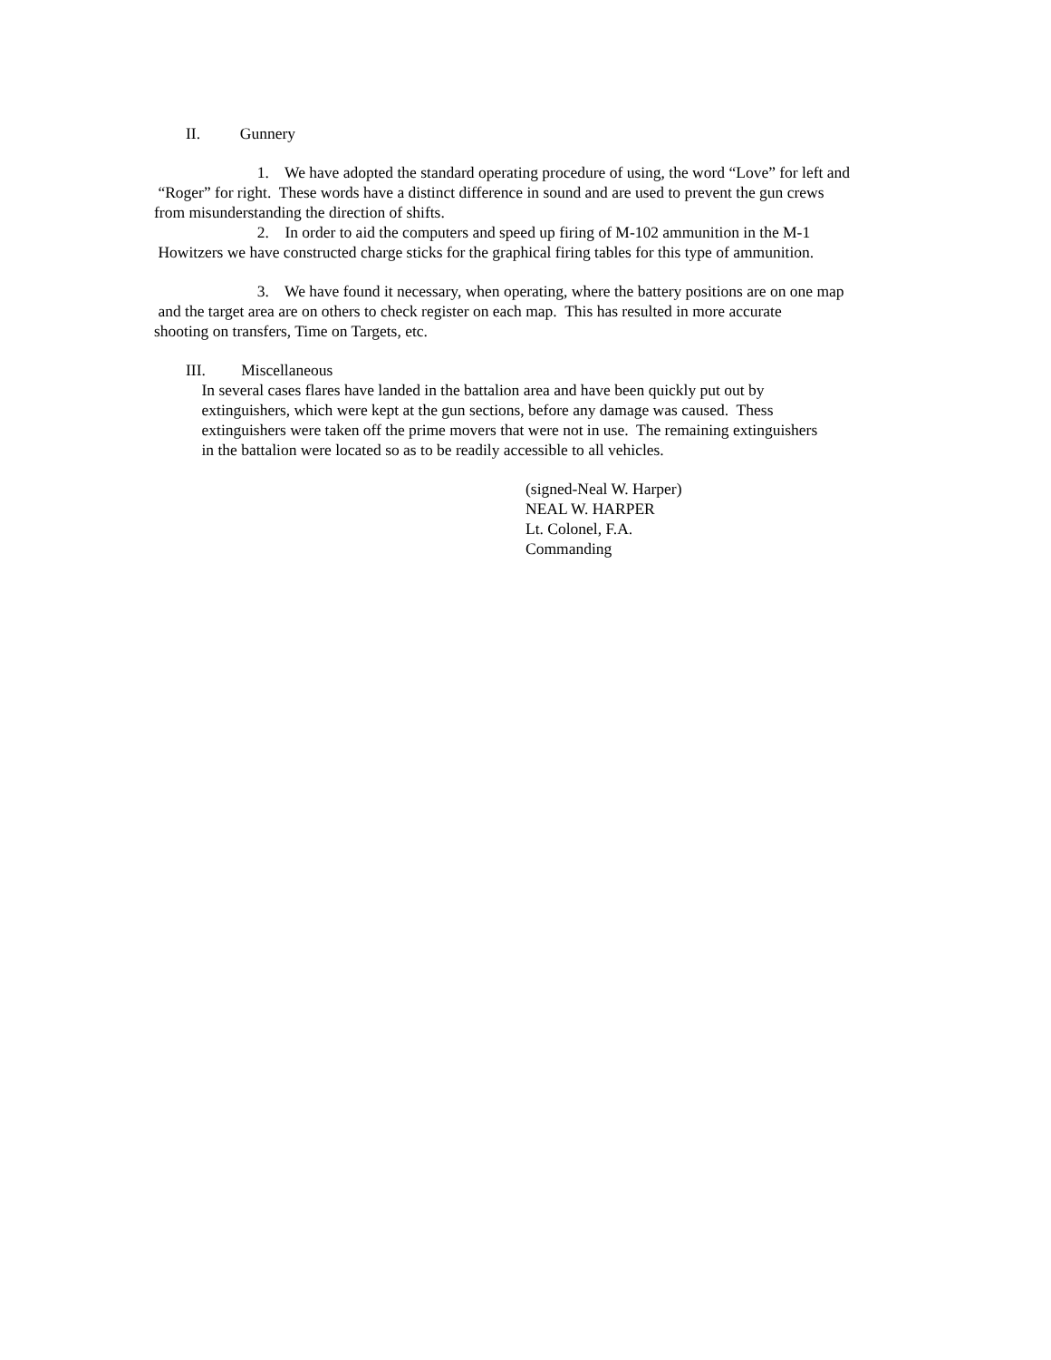II. Gunnery
1. We have adopted the standard operating procedure of using, the word “Love” for left and
“Roger” for right. These words have a distinct difference in sound and are used to prevent the gun crews
from misunderstanding the direction of shifts.
2. In order to aid the computers and speed up firing of M-102 ammunition in the M-1
Howitzers we have constructed charge sticks for the graphical firing tables for this type of ammunition.
3. We have found it necessary, when operating, where the battery positions are on one map
and the target area are on others to check register on each map. This has resulted in more accurate
shooting on transfers, Time on Targets, etc.
III. Miscellaneous
In several cases flares have landed in the battalion area and have been quickly put out by
extinguishers, which were kept at the gun sections, before any damage was caused. Thess
extinguishers were taken off the prime movers that were not in use. The remaining extinguishers
in the battalion were located so as to be readily accessible to all vehicles.
(signed-Neal W. Harper)
NEAL W. HARPER
Lt. Colonel, F.A.
Commanding